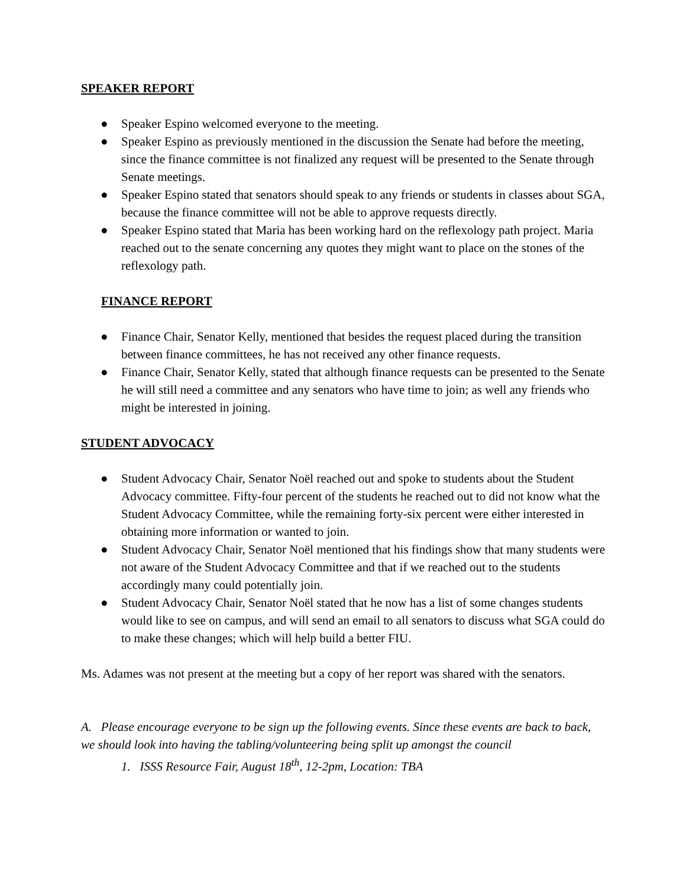SPEAKER REPORT
● Speaker Espino welcomed everyone to the meeting.
● Speaker Espino as previously mentioned in the discussion the Senate had before the meeting, since the finance committee is not finalized any request will be presented to the Senate through Senate meetings.
● Speaker Espino stated that senators should speak to any friends or students in classes about SGA, because the finance committee will not be able to approve requests directly.
● Speaker Espino stated that Maria has been working hard on the reflexology path project. Maria reached out to the senate concerning any quotes they might want to place on the stones of the reflexology path.
FINANCE REPORT
● Finance Chair, Senator Kelly, mentioned that besides the request placed during the transition between finance committees, he has not received any other finance requests.
● Finance Chair, Senator Kelly, stated that although finance requests can be presented to the Senate he will still need a committee and any senators who have time to join; as well any friends who might be interested in joining.
STUDENT ADVOCACY
● Student Advocacy Chair, Senator Noël reached out and spoke to students about the Student Advocacy committee. Fifty-four percent of the students he reached out to did not know what the Student Advocacy Committee, while the remaining forty-six percent were either interested in obtaining more information or wanted to join.
● Student Advocacy Chair, Senator Noël mentioned that his findings show that many students were not aware of the Student Advocacy Committee and that if we reached out to the students accordingly many could potentially join.
● Student Advocacy Chair, Senator Noël stated that he now has a list of some changes students would like to see on campus, and will send an email to all senators to discuss what SGA could do to make these changes; which will help build a better FIU.
Ms. Adames was not present at the meeting but a copy of her report was shared with the senators.
A. Please encourage everyone to be sign up the following events. Since these events are back to back, we should look into having the tabling/volunteering being split up amongst the council
1. ISSS Resource Fair, August 18<sup>th</sup>, 12-2pm, Location: TBA